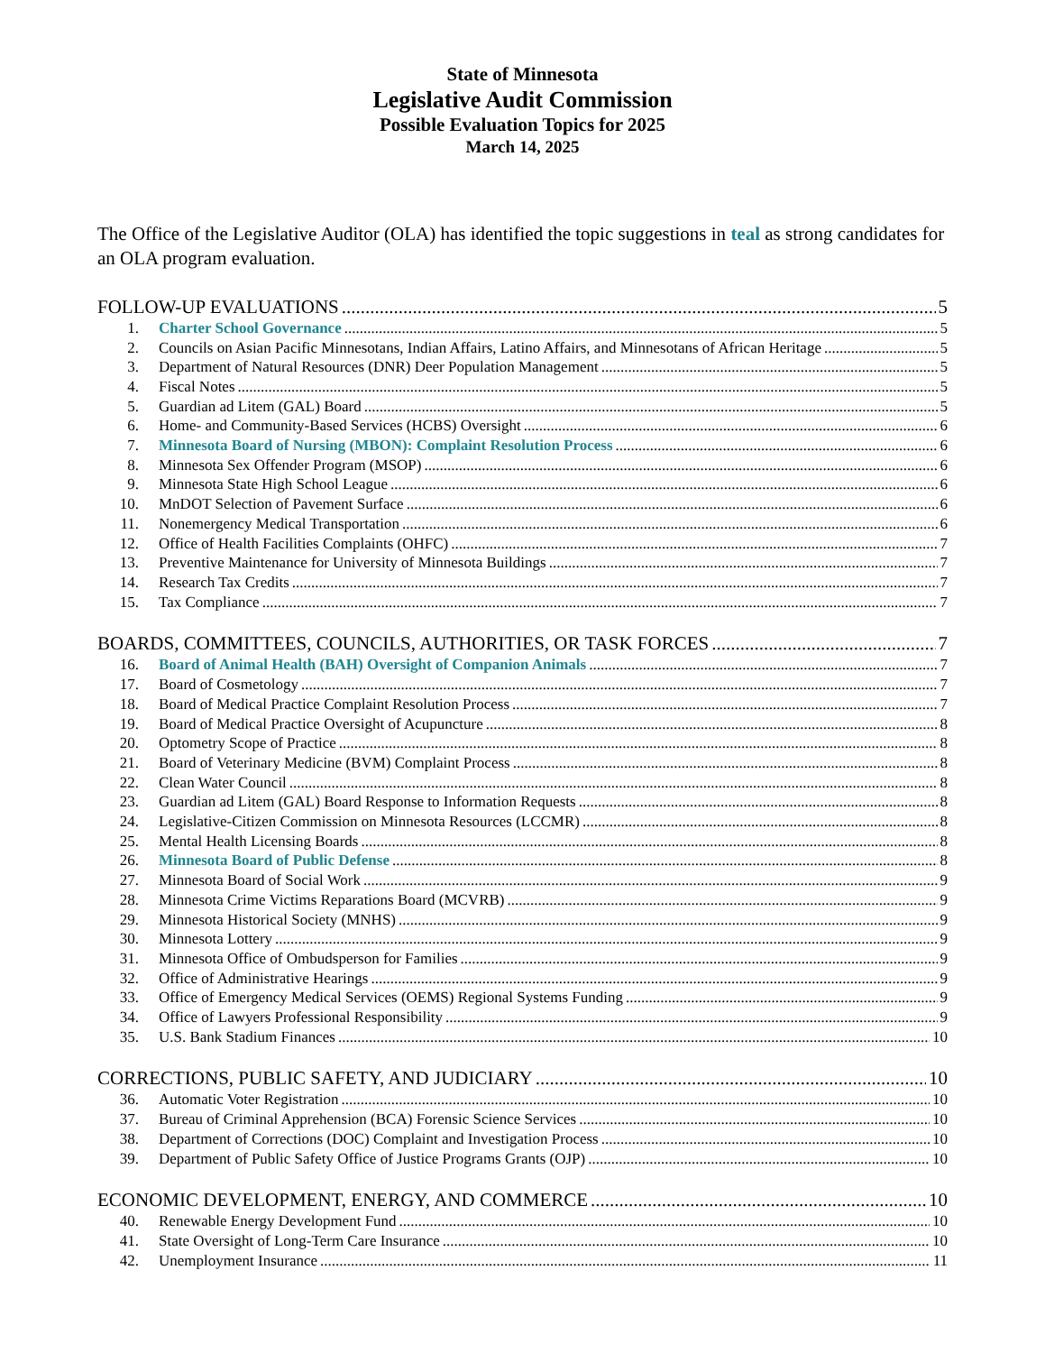State of Minnesota
Legislative Audit Commission
Possible Evaluation Topics for 2025
March 14, 2025
The Office of the Legislative Auditor (OLA) has identified the topic suggestions in teal as strong candidates for an OLA program evaluation.
FOLLOW-UP EVALUATIONS 5
1. Charter School Governance 5
2. Councils on Asian Pacific Minnesotans, Indian Affairs, Latino Affairs, and Minnesotans of African Heritage 5
3. Department of Natural Resources (DNR) Deer Population Management 5
4. Fiscal Notes 5
5. Guardian ad Litem (GAL) Board 5
6. Home- and Community-Based Services (HCBS) Oversight 6
7. Minnesota Board of Nursing (MBON): Complaint Resolution Process 6
8. Minnesota Sex Offender Program (MSOP) 6
9. Minnesota State High School League 6
10. MnDOT Selection of Pavement Surface 6
11. Nonemergency Medical Transportation 6
12. Office of Health Facilities Complaints (OHFC) 7
13. Preventive Maintenance for University of Minnesota Buildings 7
14. Research Tax Credits 7
15. Tax Compliance 7
BOARDS, COMMITTEES, COUNCILS, AUTHORITIES, OR TASK FORCES 7
16. Board of Animal Health (BAH) Oversight of Companion Animals 7
17. Board of Cosmetology 7
18. Board of Medical Practice Complaint Resolution Process 7
19. Board of Medical Practice Oversight of Acupuncture 8
20. Optometry Scope of Practice 8
21. Board of Veterinary Medicine (BVM) Complaint Process 8
22. Clean Water Council 8
23. Guardian ad Litem (GAL) Board Response to Information Requests 8
24. Legislative-Citizen Commission on Minnesota Resources (LCCMR) 8
25. Mental Health Licensing Boards 8
26. Minnesota Board of Public Defense 8
27. Minnesota Board of Social Work 9
28. Minnesota Crime Victims Reparations Board (MCVRB) 9
29. Minnesota Historical Society (MNHS) 9
30. Minnesota Lottery 9
31. Minnesota Office of Ombudsperson for Families 9
32. Office of Administrative Hearings 9
33. Office of Emergency Medical Services (OEMS) Regional Systems Funding 9
34. Office of Lawyers Professional Responsibility 9
35. U.S. Bank Stadium Finances 10
CORRECTIONS, PUBLIC SAFETY, AND JUDICIARY 10
36. Automatic Voter Registration 10
37. Bureau of Criminal Apprehension (BCA) Forensic Science Services 10
38. Department of Corrections (DOC) Complaint and Investigation Process 10
39. Department of Public Safety Office of Justice Programs Grants (OJP) 10
ECONOMIC DEVELOPMENT, ENERGY, AND COMMERCE 10
40. Renewable Energy Development Fund 10
41. State Oversight of Long-Term Care Insurance 10
42. Unemployment Insurance 11